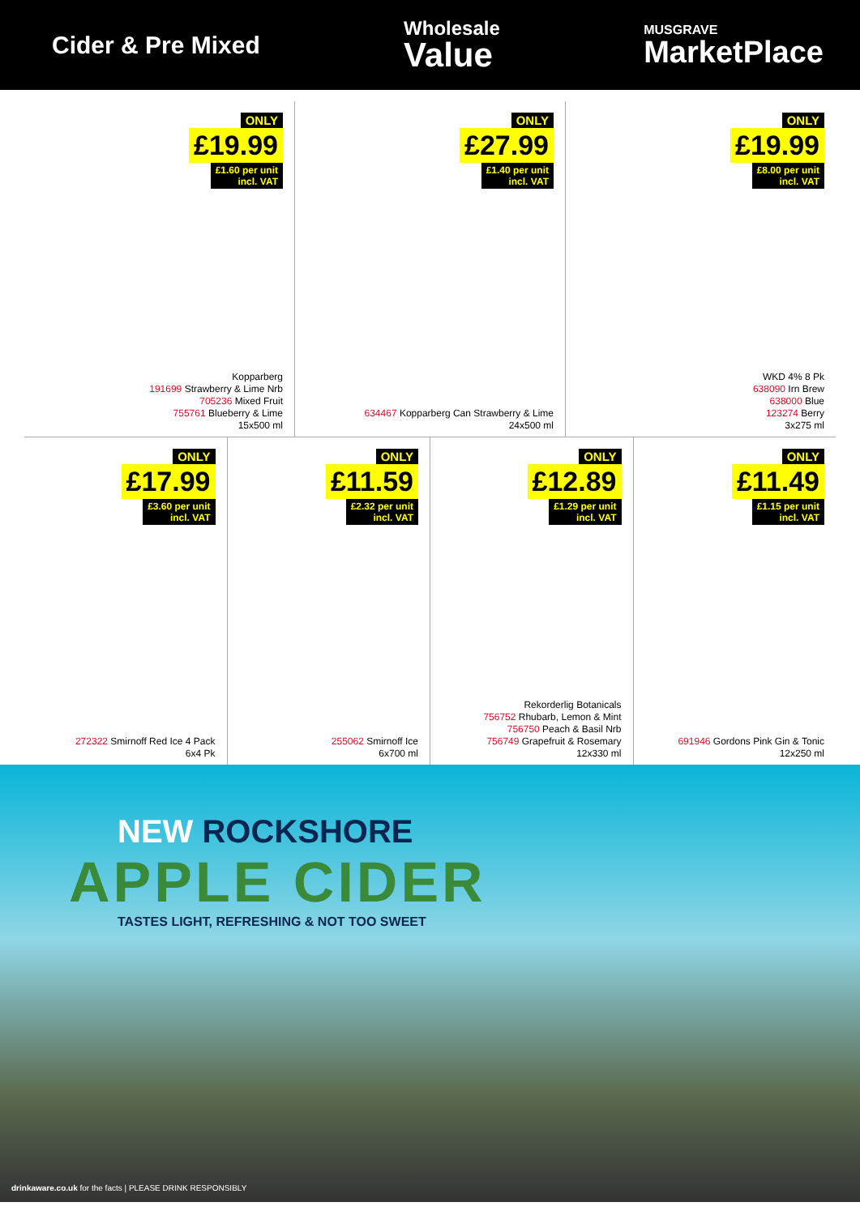Cider & Pre Mixed
Wholesale
Value
MUSGRAVE
MarketPlace
ONLY
£19.99
£1.60 per unit
incl. VAT
Kopparberg
191699 Strawberry & Lime Nrb
705236 Mixed Fruit
755761 Blueberry & Lime
15x500 ml
ONLY
£27.99
£1.40 per unit
incl. VAT
634467 Kopparberg Can Strawberry & Lime
24x500 ml
ONLY
£19.99
£8.00 per unit
incl. VAT
WKD 4% 8 Pk
638090 Irn Brew
638000 Blue
123274 Berry
3x275 ml
ONLY
£17.99
£3.60 per unit
incl. VAT
272322 Smirnoff Red Ice 4 Pack
6x4 Pk
ONLY
£11.59
£2.32 per unit
incl. VAT
255062 Smirnoff Ice
6x700 ml
ONLY
£12.89
£1.29 per unit
incl. VAT
Rekorderlig Botanicals
756752 Rhubarb, Lemon & Mint
756750 Peach & Basil Nrb
756749 Grapefruit & Rosemary
12x330 ml
ONLY
£11.49
£1.15 per unit
incl. VAT
691946 Gordons Pink Gin & Tonic
12x250 ml
NEW ROCKSHORE
APPLE CIDER
TASTES LIGHT, REFRESHING & NOT TOO SWEET
drinkaware.co.uk for the facts | PLEASE DRINK RESPONSIBLY